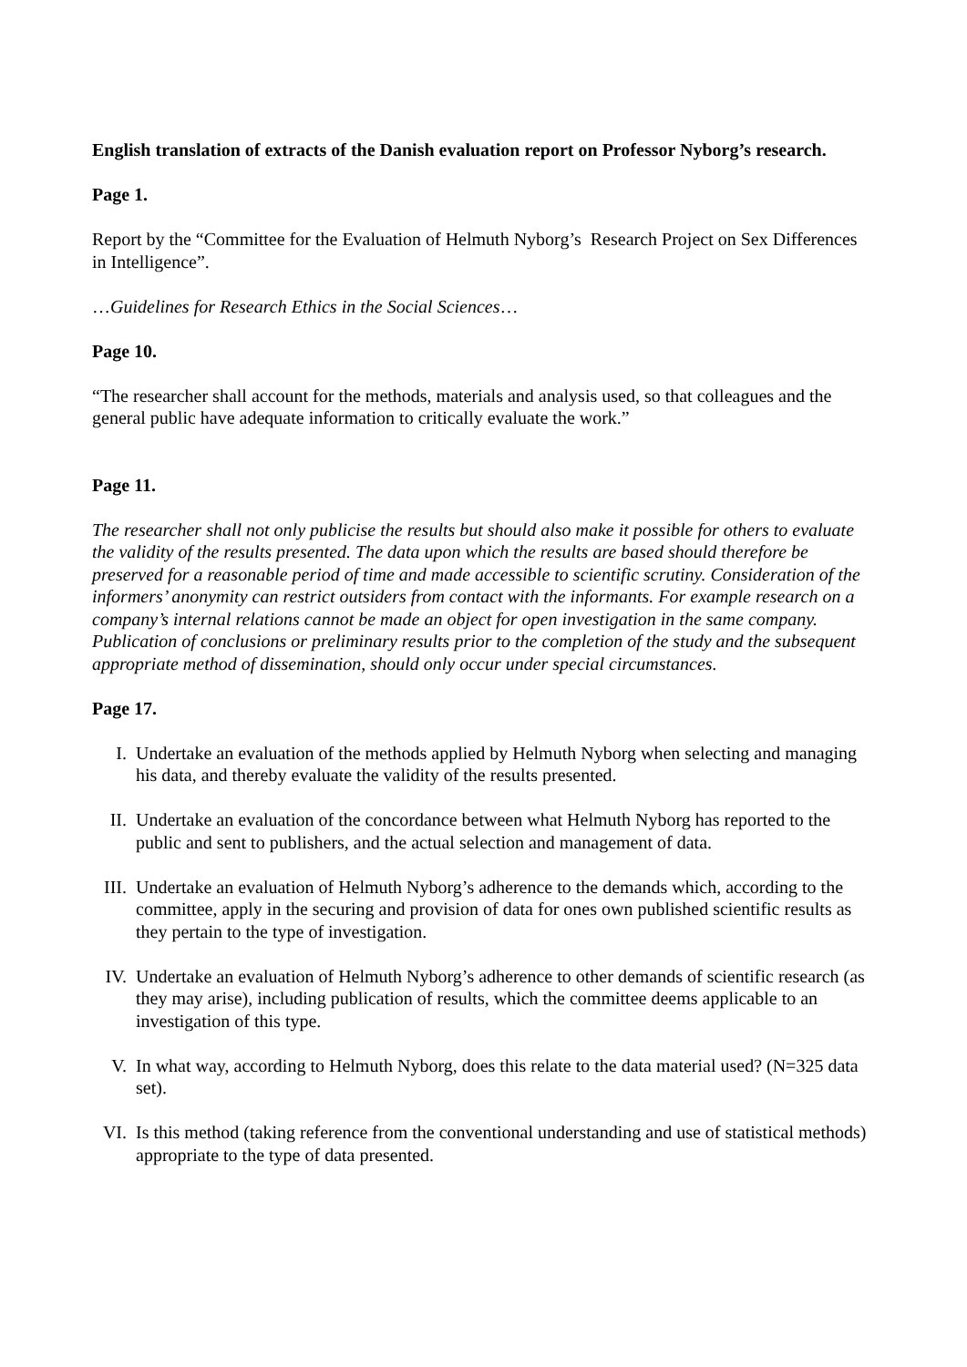English translation of extracts of the Danish evaluation report on Professor Nyborg’s research.
Page 1.
Report by the “Committee for the Evaluation of Helmuth Nyborg’s Research Project on Sex Differences in Intelligence”.
…Guidelines for Research Ethics in the Social Sciences…
Page 10.
“The researcher shall account for the methods, materials and analysis used, so that colleagues and the general public have adequate information to critically evaluate the work.”
Page 11.
The researcher shall not only publicise the results but should also make it possible for others to evaluate the validity of the results presented. The data upon which the results are based should therefore be preserved for a reasonable period of time and made accessible to scientific scrutiny. Consideration of the informers’ anonymity can restrict outsiders from contact with the informants. For example research on a company’s internal relations cannot be made an object for open investigation in the same company. Publication of conclusions or preliminary results prior to the completion of the study and the subsequent appropriate method of dissemination, should only occur under special circumstances.
Page 17.
I. Undertake an evaluation of the methods applied by Helmuth Nyborg when selecting and managing his data, and thereby evaluate the validity of the results presented.
II. Undertake an evaluation of the concordance between what Helmuth Nyborg has reported to the public and sent to publishers, and the actual selection and management of data.
III. Undertake an evaluation of Helmuth Nyborg’s adherence to the demands which, according to the committee, apply in the securing and provision of data for ones own published scientific results as they pertain to the type of investigation.
IV. Undertake an evaluation of Helmuth Nyborg’s adherence to other demands of scientific research (as they may arise), including publication of results, which the committee deems applicable to an investigation of this type.
V. In what way, according to Helmuth Nyborg, does this relate to the data material used? (N=325 data set).
VI. Is this method (taking reference from the conventional understanding and use of statistical methods) appropriate to the type of data presented.